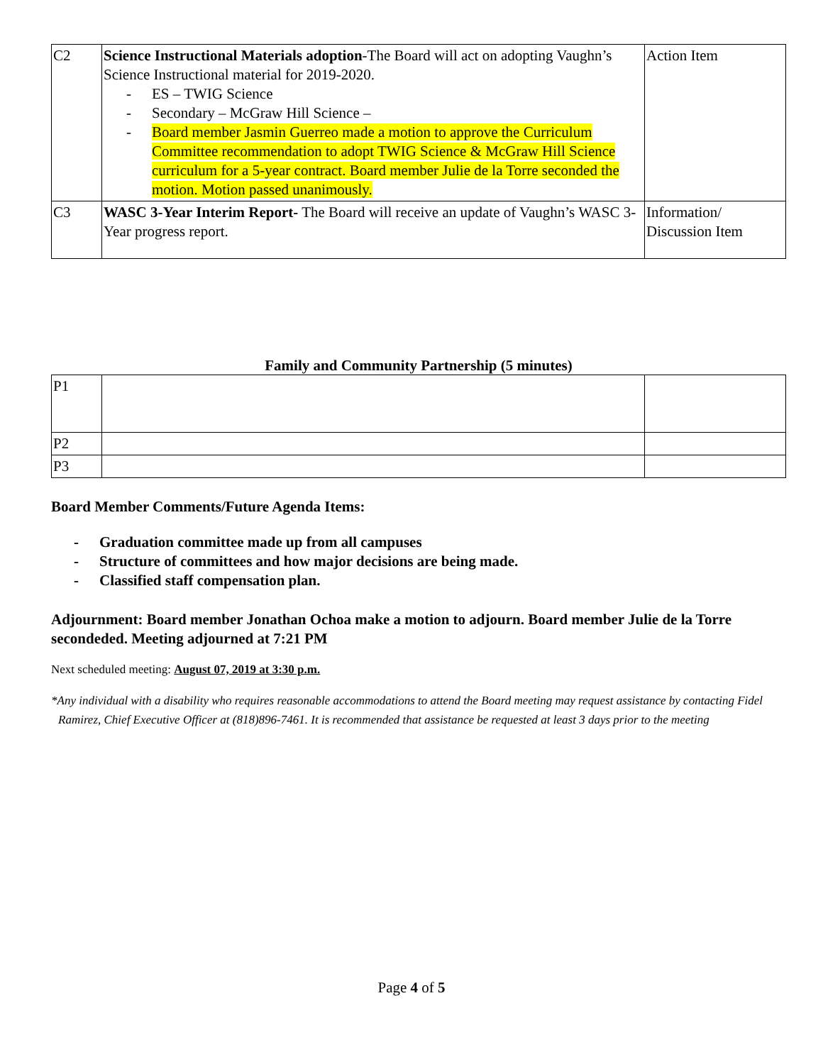| C2 | Science Instructional Materials adoption -The Board will act on adopting Vaughn’s Science Instructional material for 2019-2020. - ES – TWIG Science - Secondary – McGraw Hill Science – - Board member Jasmin Guerreo made a motion to approve the Curriculum Committee recommendation to adopt TWIG Science & McGraw Hill Science curriculum for a 5-year contract. Board member Julie de la Torre seconded the motion. Motion passed unanimously. | Action Item |
| C3 | WASC 3-Year Interim Report- The Board will receive an update of Vaughn’s WASC 3- Year progress report. | Information/ Discussion Item |
Family and Community Partnership (5 minutes)
| P1 | | |
| P2 | | |
| P3 | | |
Board Member Comments/Future Agenda Items:
- Graduation committee made up from all campuses
- Structure of committees and how major decisions are being made.
- Classified staff compensation plan.
Adjournment: Board member Jonathan Ochoa make a motion to adjourn. Board member Julie de la Torre secondeded. Meeting adjourned at 7:21 PM
Next scheduled meeting: August 07, 2019 at 3:30 p.m.
*Any individual with a disability who requires reasonable accommodations to attend the Board meeting may request assistance by contacting Fidel Ramirez, Chief Executive Officer at (818)896-7461. It is recommended that assistance be requested at least 3 days prior to the meeting
Page 4 of 5